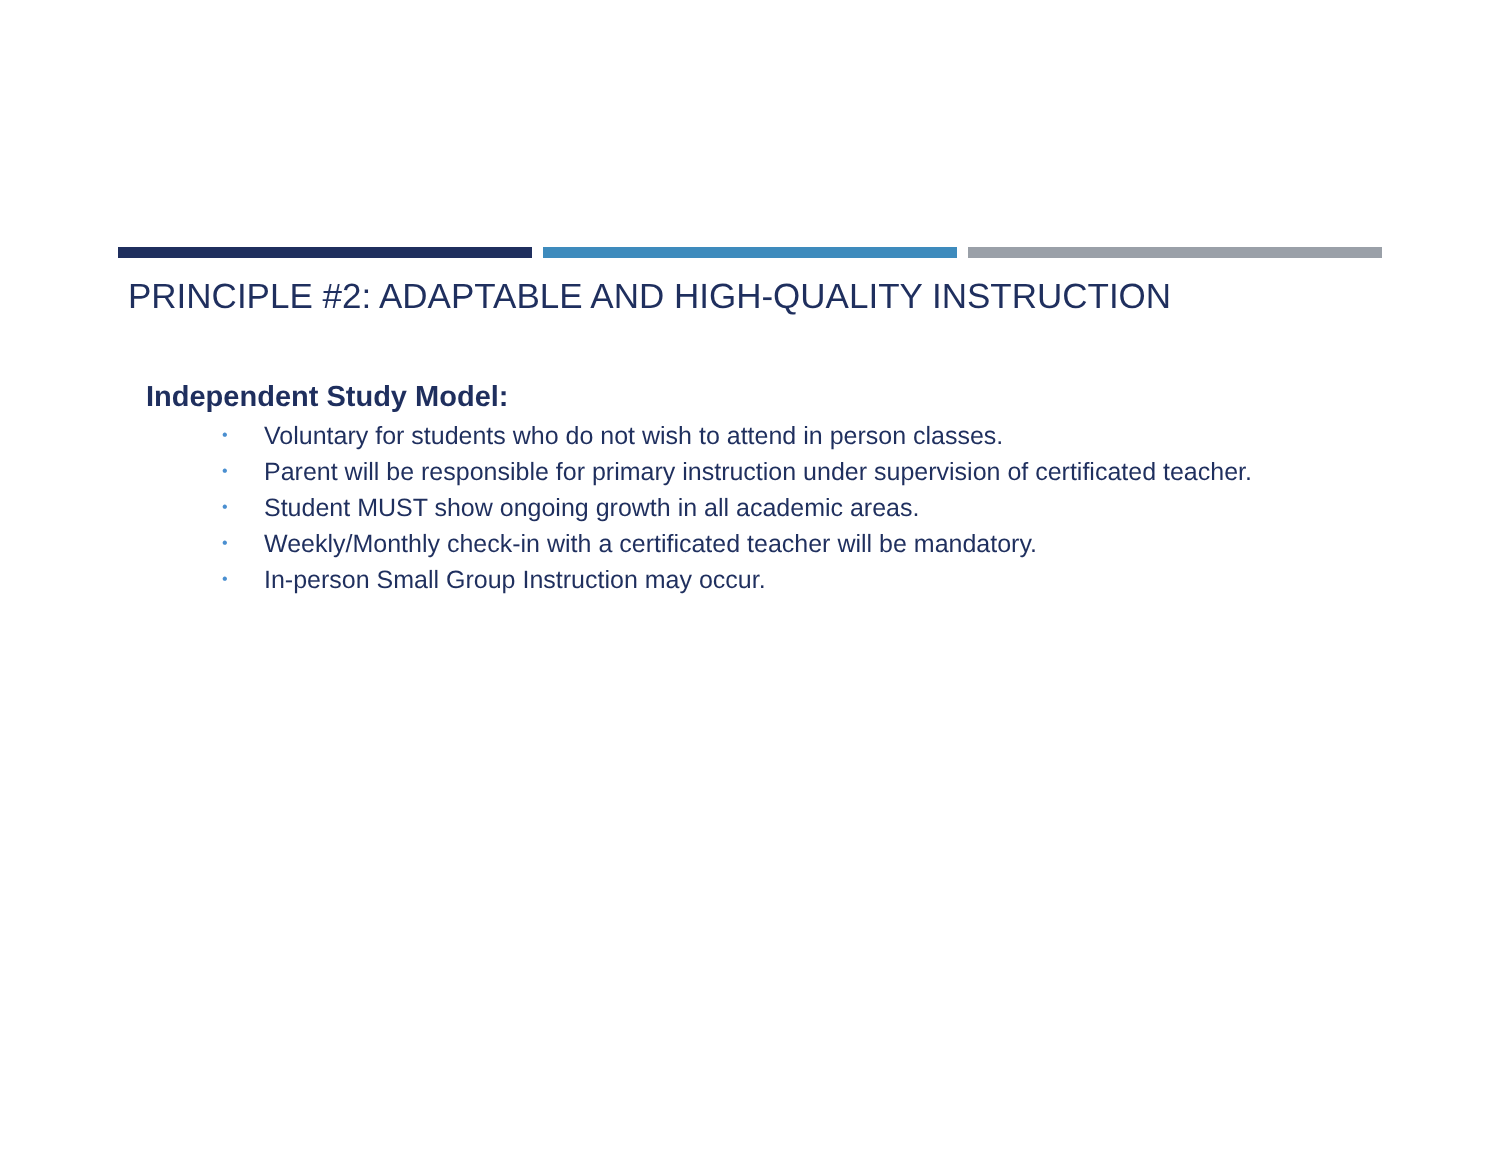PRINCIPLE #2: ADAPTABLE AND HIGH-QUALITY INSTRUCTION
Independent Study Model:
• Voluntary for students who do not wish to attend in person classes.
• Parent will be responsible for primary instruction under supervision of certificated teacher.
• Student MUST show ongoing growth in all academic areas.
• Weekly/Monthly check-in with a certificated teacher will be mandatory.
• In-person Small Group Instruction may occur.